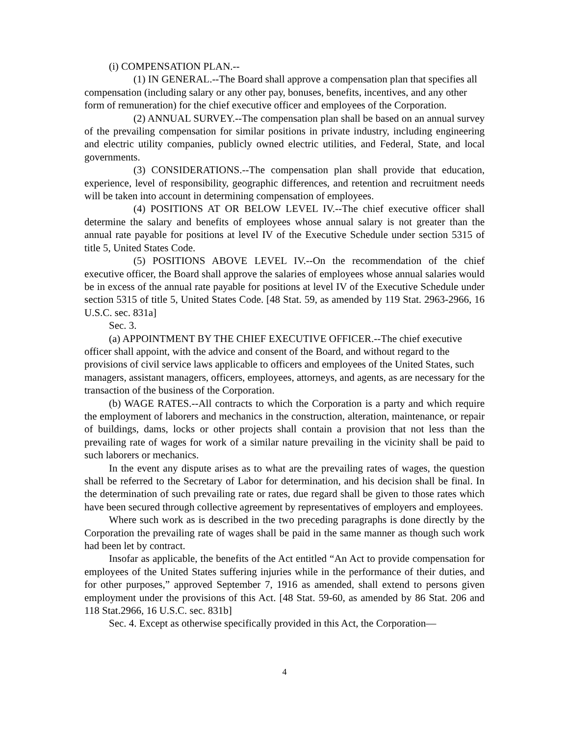(i) COMPENSATION PLAN.--
(1) IN GENERAL.--The Board shall approve a compensation plan that specifies all compensation (including salary or any other pay, bonuses, benefits, incentives, and any other form of remuneration) for the chief executive officer and employees of the Corporation.
(2) ANNUAL SURVEY.--The compensation plan shall be based on an annual survey of the prevailing compensation for similar positions in private industry, including engineering and electric utility companies, publicly owned electric utilities, and Federal, State, and local governments.
(3) CONSIDERATIONS.--The compensation plan shall provide that education, experience, level of responsibility, geographic differences, and retention and recruitment needs will be taken into account in determining compensation of employees.
(4) POSITIONS AT OR BELOW LEVEL IV.--The chief executive officer shall determine the salary and benefits of employees whose annual salary is not greater than the annual rate payable for positions at level IV of the Executive Schedule under section 5315 of title 5, United States Code.
(5) POSITIONS ABOVE LEVEL IV.--On the recommendation of the chief executive officer, the Board shall approve the salaries of employees whose annual salaries would be in excess of the annual rate payable for positions at level IV of the Executive Schedule under section 5315 of title 5, United States Code. [48 Stat. 59, as amended by 119 Stat. 2963-2966, 16 U.S.C. sec. 831a]
Sec. 3.
(a) APPOINTMENT BY THE CHIEF EXECUTIVE OFFICER.--The chief executive officer shall appoint, with the advice and consent of the Board, and without regard to the provisions of civil service laws applicable to officers and employees of the United States, such managers, assistant managers, officers, employees, attorneys, and agents, as are necessary for the transaction of the business of the Corporation.
(b) WAGE RATES.--All contracts to which the Corporation is a party and which require the employment of laborers and mechanics in the construction, alteration, maintenance, or repair of buildings, dams, locks or other projects shall contain a provision that not less than the prevailing rate of wages for work of a similar nature prevailing in the vicinity shall be paid to such laborers or mechanics.
In the event any dispute arises as to what are the prevailing rates of wages, the question shall be referred to the Secretary of Labor for determination, and his decision shall be final. In the determination of such prevailing rate or rates, due regard shall be given to those rates which have been secured through collective agreement by representatives of employers and employees.
Where such work as is described in the two preceding paragraphs is done directly by the Corporation the prevailing rate of wages shall be paid in the same manner as though such work had been let by contract.
Insofar as applicable, the benefits of the Act entitled “An Act to provide compensation for employees of the United States suffering injuries while in the performance of their duties, and for other purposes,” approved September 7, 1916 as amended, shall extend to persons given employment under the provisions of this Act. [48 Stat. 59-60, as amended by 86 Stat. 206 and 118 Stat.2966, 16 U.S.C. sec. 831b]
Sec. 4. Except as otherwise specifically provided in this Act, the Corporation—
4